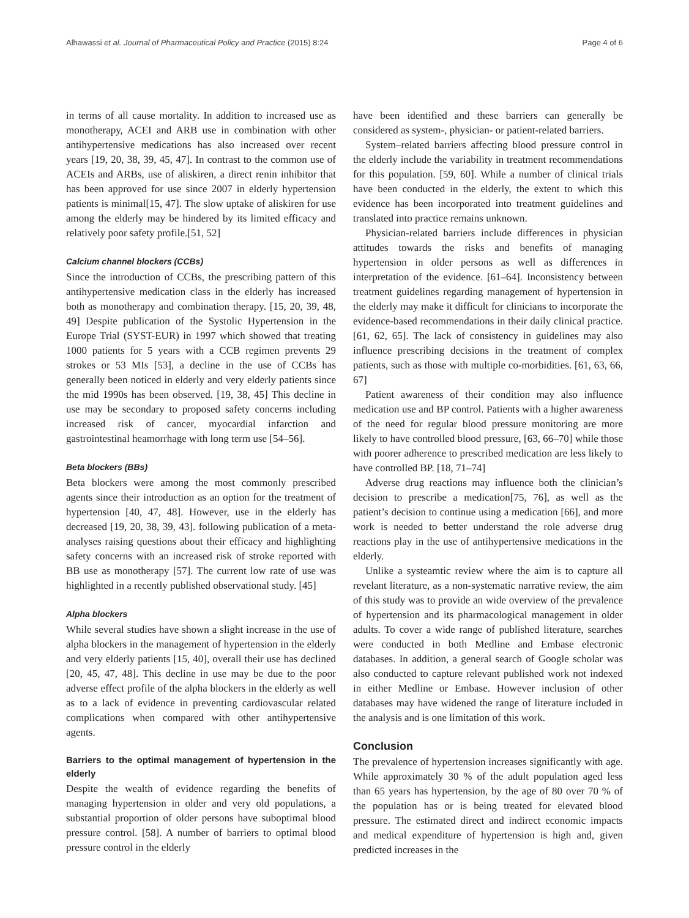Alhawassi et al. Journal of Pharmaceutical Policy and Practice (2015) 8:24 Page 4 of 6
in terms of all cause mortality. In addition to increased use as monotherapy, ACEI and ARB use in combination with other antihypertensive medications has also increased over recent years [19, 20, 38, 39, 45, 47]. In contrast to the common use of ACEIs and ARBs, use of aliskiren, a direct renin inhibitor that has been approved for use since 2007 in elderly hypertension patients is minimal[15, 47]. The slow uptake of aliskiren for use among the elderly may be hindered by its limited efficacy and relatively poor safety profile.[51, 52]
Calcium channel blockers (CCBs)
Since the introduction of CCBs, the prescribing pattern of this antihypertensive medication class in the elderly has increased both as monotherapy and combination therapy. [15, 20, 39, 48, 49] Despite publication of the Systolic Hypertension in the Europe Trial (SYST-EUR) in 1997 which showed that treating 1000 patients for 5 years with a CCB regimen prevents 29 strokes or 53 MIs [53], a decline in the use of CCBs has generally been noticed in elderly and very elderly patients since the mid 1990s has been observed. [19, 38, 45] This decline in use may be secondary to proposed safety concerns including increased risk of cancer, myocardial infarction and gastrointestinal heamorrhage with long term use [54–56].
Beta blockers (BBs)
Beta blockers were among the most commonly prescribed agents since their introduction as an option for the treatment of hypertension [40, 47, 48]. However, use in the elderly has decreased [19, 20, 38, 39, 43]. following publication of a meta-analyses raising questions about their efficacy and highlighting safety concerns with an increased risk of stroke reported with BB use as monotherapy [57]. The current low rate of use was highlighted in a recently published observational study. [45]
Alpha blockers
While several studies have shown a slight increase in the use of alpha blockers in the management of hypertension in the elderly and very elderly patients [15, 40], overall their use has declined [20, 45, 47, 48]. This decline in use may be due to the poor adverse effect profile of the alpha blockers in the elderly as well as to a lack of evidence in preventing cardiovascular related complications when compared with other antihypertensive agents.
Barriers to the optimal management of hypertension in the elderly
Despite the wealth of evidence regarding the benefits of managing hypertension in older and very old populations, a substantial proportion of older persons have suboptimal blood pressure control. [58]. A number of barriers to optimal blood pressure control in the elderly
have been identified and these barriers can generally be considered as system-, physician- or patient-related barriers.
System–related barriers affecting blood pressure control in the elderly include the variability in treatment recommendations for this population. [59, 60]. While a number of clinical trials have been conducted in the elderly, the extent to which this evidence has been incorporated into treatment guidelines and translated into practice remains unknown.
Physician-related barriers include differences in physician attitudes towards the risks and benefits of managing hypertension in older persons as well as differences in interpretation of the evidence. [61–64]. Inconsistency between treatment guidelines regarding management of hypertension in the elderly may make it difficult for clinicians to incorporate the evidence-based recommendations in their daily clinical practice. [61, 62, 65]. The lack of consistency in guidelines may also influence prescribing decisions in the treatment of complex patients, such as those with multiple co-morbidities. [61, 63, 66, 67]
Patient awareness of their condition may also influence medication use and BP control. Patients with a higher awareness of the need for regular blood pressure monitoring are more likely to have controlled blood pressure, [63, 66–70] while those with poorer adherence to prescribed medication are less likely to have controlled BP. [18, 71–74]
Adverse drug reactions may influence both the clinician’s decision to prescribe a medication[75, 76], as well as the patient’s decision to continue using a medication [66], and more work is needed to better understand the role adverse drug reactions play in the use of antihypertensive medications in the elderly.
Unlike a systeamtic review where the aim is to capture all revelant literature, as a non-systematic narrative review, the aim of this study was to provide an wide overview of the prevalence of hypertension and its pharmacological management in older adults. To cover a wide range of published literature, searches were conducted in both Medline and Embase electronic databases. In addition, a general search of Google scholar was also conducted to capture relevant published work not indexed in either Medline or Embase. However inclusion of other databases may have widened the range of literature included in the analysis and is one limitation of this work.
Conclusion
The prevalence of hypertension increases significantly with age. While approximately 30 % of the adult population aged less than 65 years has hypertension, by the age of 80 over 70 % of the population has or is being treated for elevated blood pressure. The estimated direct and indirect economic impacts and medical expenditure of hypertension is high and, given predicted increases in the